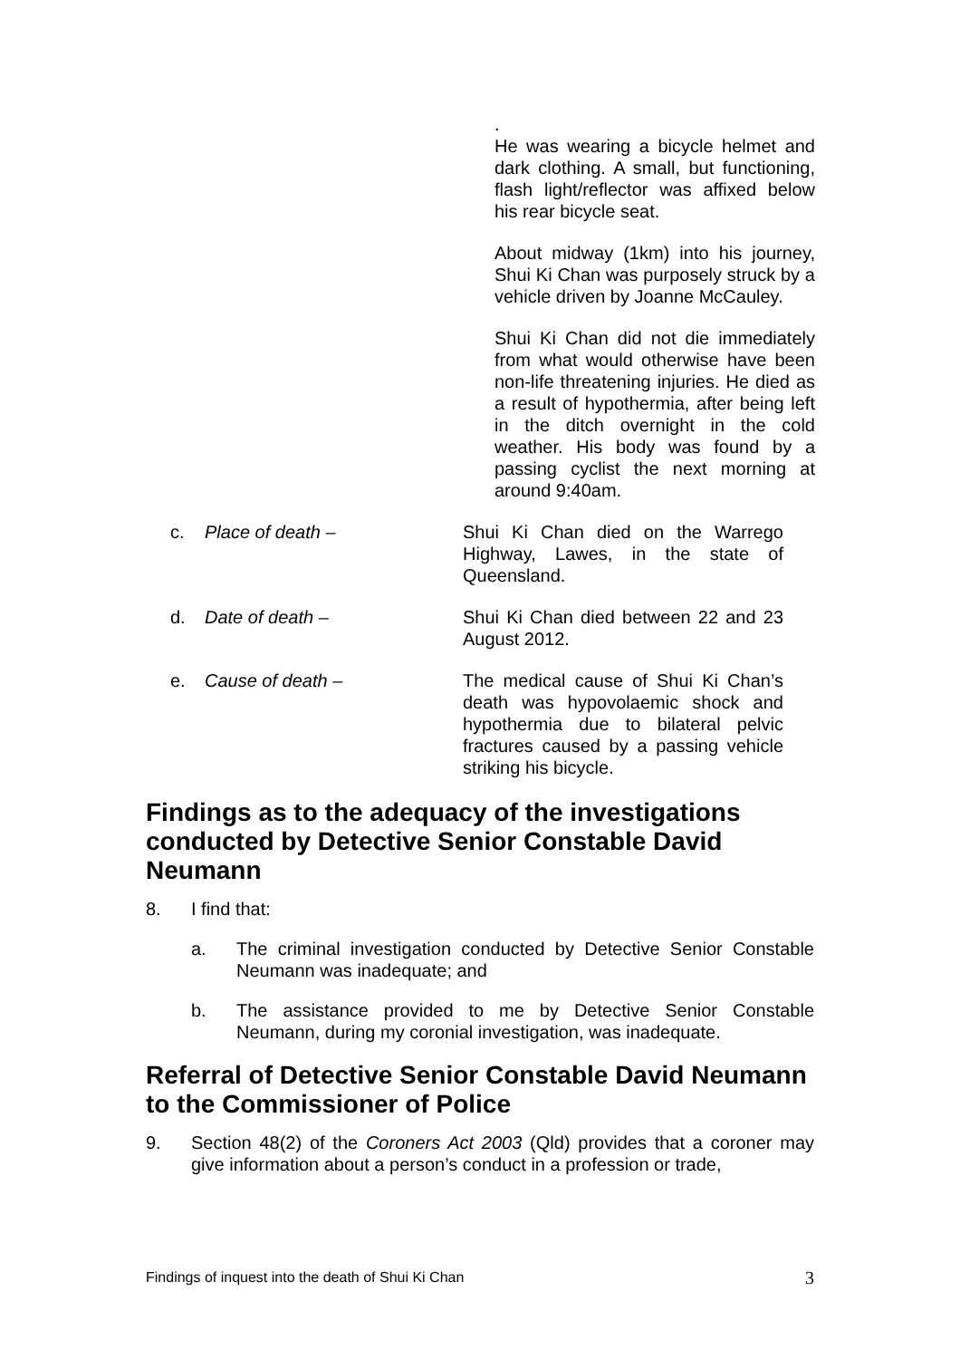.
He was wearing a bicycle helmet and dark clothing. A small, but functioning, flash light/reflector was affixed below his rear bicycle seat.
About midway (1km) into his journey, Shui Ki Chan was purposely struck by a vehicle driven by Joanne McCauley.
Shui Ki Chan did not die immediately from what would otherwise have been non-life threatening injuries. He died as a result of hypothermia, after being left in the ditch overnight in the cold weather. His body was found by a passing cyclist the next morning at around 9:40am.
c. Place of death – Shui Ki Chan died on the Warrego Highway, Lawes, in the state of Queensland.
d. Date of death – Shui Ki Chan died between 22 and 23 August 2012.
e. Cause of death – The medical cause of Shui Ki Chan’s death was hypovolaemic shock and hypothermia due to bilateral pelvic fractures caused by a passing vehicle striking his bicycle.
Findings as to the adequacy of the investigations conducted by Detective Senior Constable David Neumann
8. I find that:
a. The criminal investigation conducted by Detective Senior Constable Neumann was inadequate; and
b. The assistance provided to me by Detective Senior Constable Neumann, during my coronial investigation, was inadequate.
Referral of Detective Senior Constable David Neumann to the Commissioner of Police
9. Section 48(2) of the Coroners Act 2003 (Qld) provides that a coroner may give information about a person’s conduct in a profession or trade,
Findings of inquest into the death of Shui Ki Chan 3